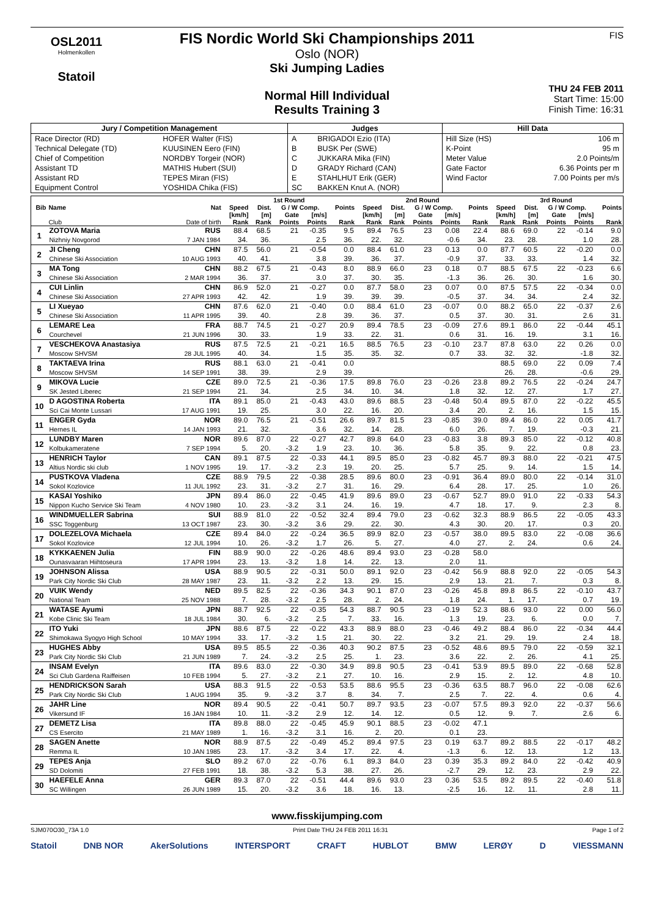OSL2011
Holmenkollen
Statoil
FIS Nordic World Ski Championships 2011
Oslo (NOR)
Ski Jumping Ladies
Normal Hill Individual
Results Training 3
FIS
THU 24 FEB 2011
Start Time: 15:00
Finish Time: 16:31
| Jury / Competition Management | | Judges | | Hill Data | |
| --- | --- | --- | --- | --- | --- |
| Race Director (RD) | HOFER Walter (FIS) | A | BRIGADOI Ezio (ITA) | Hill Size (HS) | 106 m |
| Technical Delegate (TD) | KUUSINEN Eero (FIN) | B | BUSK Per (SWE) | K-Point | 95 m |
| Chief of Competition | NORDBY Torgeir (NOR) | C | JUKKARA Mika (FIN) | Meter Value | 2.0 Points/m |
| Assistant TD | MATHIS Hubert (SUI) | D | GRADY Richard (CAN) | Gate Factor | 6.36 Points per m |
| Assistant RD | TEPES Miran (FIS) | E | STAHLHUT Erik (GER) | Wind Factor | 7.00 Points per m/s |
| Equipment Control | YOSHIDA Chika (FIS) | SC | BAKKEN Knut A. (NOR) | | |
| | | | 1st Round | | | | | 2nd Round | | | | | 3rd Round | | | | |
| --- | --- | --- | --- | --- | --- | --- | --- | --- | --- | --- | --- | --- | --- | --- | --- | --- | --- |
| Bib | Name | Nat | Speed | Dist. | G / W Comp. | | Points | Speed | Dist. | G / W Comp. | | Points | Speed | Dist. | G / W Comp. | | Points |
| | | | [km/h] | [m] | Gate | [m/s] | | [km/h] | [m] | Gate | [m/s] | | [km/h] | [m] | Gate | [m/s] | |
| | Club | Date of birth | Rank | Rank | Points | Points | Rank | Rank | Rank | Points | Points | Rank | Rank | Rank | Points | Points | Rank |
| 1 | ZOTOVA Maria | RUS | 88.4 | 68.5 | 21 | -0.35 | 9.5 | 89.4 | 76.5 | 23 | 0.08 | 22.4 | 88.6 | 69.0 | 22 | -0.14 | 9.0 |
| | Nizhniy Novgorod | 7 JAN 1984 | 34. | 36. | | 2.5 | 36. | 22. | 32. | | -0.6 | 34. | 23. | 28. | | 1.0 | 28. |
| 2 | JI Cheng | CHN | 87.5 | 56.0 | 21 | -0.54 | 0.0 | 88.4 | 61.0 | 23 | 0.13 | 0.0 | 87.7 | 60.5 | 22 | -0.20 | 0.0 |
| | Chinese Ski Association | 10 AUG 1993 | 40. | 41. | | 3.8 | 39. | 36. | 37. | | -0.9 | 37. | 33. | 33. | | 1.4 | 32. |
| 3 | MA Tong | CHN | 88.2 | 67.5 | 21 | -0.43 | 8.0 | 88.9 | 66.0 | 23 | 0.18 | 0.7 | 88.5 | 67.5 | 22 | -0.23 | 6.6 |
| | Chinese Ski Association | 2 MAR 1994 | 36. | 37. | | 3.0 | 37. | 30. | 35. | | -1.3 | 36. | 26. | 30. | | 1.6 | 30. |
| 4 | CUI Linlin | CHN | 86.9 | 52.0 | 21 | -0.27 | 0.0 | 87.7 | 58.0 | 23 | 0.07 | 0.0 | 87.5 | 57.5 | 22 | -0.34 | 0.0 |
| | Chinese Ski Association | 27 APR 1993 | 42. | 42. | | 1.9 | 39. | 39. | 39. | | -0.5 | 37. | 34. | 34. | | 2.4 | 32. |
| 5 | LI Xueyao | CHN | 87.6 | 62.0 | 21 | -0.40 | 0.0 | 88.4 | 61.0 | 23 | -0.07 | 0.0 | 88.2 | 65.0 | 22 | -0.37 | 2.6 |
| | Chinese Ski Association | 11 APR 1995 | 39. | 40. | | 2.8 | 39. | 36. | 37. | | 0.5 | 37. | 30. | 31. | | 2.6 | 31. |
| 6 | LEMARE Lea | FRA | 88.7 | 74.5 | 21 | -0.27 | 20.9 | 89.4 | 78.5 | 23 | -0.09 | 27.6 | 89.1 | 86.0 | 22 | -0.44 | 45.1 |
| | Courchevel | 21 JUN 1996 | 30. | 33. | | 1.9 | 33. | 22. | 31. | | 0.6 | 31. | 16. | 19. | | 3.1 | 16. |
| 7 | VESCHEKOVA Anastasiya | RUS | 87.5 | 72.5 | 21 | -0.21 | 16.5 | 88.5 | 76.5 | 23 | -0.10 | 23.7 | 87.8 | 63.0 | 22 | 0.26 | 0.0 |
| | Moscow SHVSM | 28 JUL 1995 | 40. | 34. | | 1.5 | 35. | 35. | 32. | | 0.7 | 33. | 32. | 32. | | -1.8 | 32. |
| 8 | TAKTAEVA Irina | RUS | 88.1 | 63.0 | 21 | -0.41 | 0.0 | | | | | | 88.5 | 69.0 | 22 | 0.09 | 7.4 |
| | Moscow SHVSM | 14 SEP 1991 | 38. | 39. | | 2.9 | 39. | | | | | | 26. | 28. | | -0.6 | 29. |
| 9 | MIKOVA Lucie | CZE | 89.0 | 72.5 | 21 | -0.36 | 17.5 | 89.8 | 76.0 | 23 | -0.26 | 23.8 | 89.2 | 76.5 | 22 | -0.24 | 24.7 |
| | SK Jested Liberec | 21 SEP 1994 | 21. | 34. | | 2.5 | 34. | 10. | 34. | | 1.8 | 32. | 12. | 27. | | 1.7 | 27. |
| 10 | D AGOSTINA Roberta | ITA | 89.1 | 85.0 | 21 | -0.43 | 43.0 | 89.6 | 88.5 | 23 | -0.48 | 50.4 | 89.5 | 87.0 | 22 | -0.22 | 45.5 |
| | Sci Cai Monte Lussari | 17 AUG 1991 | 19. | 25. | | 3.0 | 22. | 16. | 20. | | 3.4 | 20. | 2. | 16. | | 1.5 | 15. |
| 11 | ENGER Gyda | NOR | 89.0 | 76.5 | 21 | -0.51 | 26.6 | 89.7 | 81.5 | 23 | -0.85 | 39.0 | 89.4 | 86.0 | 22 | 0.05 | 41.7 |
| | Hernes IL | 14 JAN 1993 | 21. | 32. | | 3.6 | 32. | 14. | 28. | | 6.0 | 26. | 7. | 19. | | -0.3 | 21. |
| 12 | LUNDBY Maren | NOR | 89.6 | 87.0 | 22 | -0.27 | 42.7 | 89.8 | 64.0 | 23 | -0.83 | 3.8 | 89.3 | 85.0 | 22 | -0.12 | 40.8 |
| | Kolbukameratene | 7 SEP 1994 | 5. | 20. | -3.2 | 1.9 | 23. | 10. | 36. | | 5.8 | 35. | 9. | 22. | | 0.8 | 23. |
| 13 | HENRICH Taylor | CAN | 89.1 | 87.5 | 22 | -0.33 | 44.1 | 89.5 | 85.0 | 23 | -0.82 | 45.7 | 89.3 | 88.0 | 22 | -0.21 | 47.5 |
| | Altius Nordic ski club | 1 NOV 1995 | 19. | 17. | -3.2 | 2.3 | 19. | 20. | 25. | | 5.7 | 25. | 9. | 14. | | 1.5 | 14. |
| 14 | PUSTKOVA Vladena | CZE | 88.9 | 79.5 | 22 | -0.38 | 28.5 | 89.6 | 80.0 | 23 | -0.91 | 36.4 | 89.0 | 80.0 | 22 | -0.14 | 31.0 |
| | Sokol Kozlovice | 11 JUL 1992 | 23. | 31. | -3.2 | 2.7 | 31. | 16. | 29. | | 6.4 | 28. | 17. | 25. | | 1.0 | 26. |
| 15 | KASAI Yoshiko | JPN | 89.4 | 86.0 | 22 | -0.45 | 41.9 | 89.6 | 89.0 | 23 | -0.67 | 52.7 | 89.0 | 91.0 | 22 | -0.33 | 54.3 |
| | Nippon Kucho Service Ski Team | 4 NOV 1980 | 10. | 23. | -3.2 | 3.1 | 24. | 16. | 19. | | 4.7 | 18. | 17. | 9. | | 2.3 | 8. |
| 16 | WINDMUELLER Sabrina | SUI | 88.9 | 81.0 | 22 | -0.52 | 32.4 | 89.4 | 79.0 | 23 | -0.62 | 32.3 | 88.9 | 86.5 | 22 | -0.05 | 43.3 |
| | SSC Toggenburg | 13 OCT 1987 | 23. | 30. | -3.2 | 3.6 | 29. | 22. | 30. | | 4.3 | 30. | 20. | 17. | | 0.3 | 20. |
| 17 | DOLEZELOVA Michaela | CZE | 89.4 | 84.0 | 22 | -0.24 | 36.5 | 89.9 | 82.0 | 23 | -0.57 | 38.0 | 89.5 | 83.0 | 22 | -0.08 | 36.6 |
| | Sokol Kozlovice | 12 JUL 1994 | 10. | 26. | -3.2 | 1.7 | 26. | 5. | 27. | | 4.0 | 27. | 2. | 24. | | 0.6 | 24. |
| 18 | KYKKAENEN Julia | FIN | 88.9 | 90.0 | 22 | -0.26 | 48.6 | 89.4 | 93.0 | 23 | -0.28 | 58.0 | | | | | |
| | Ounasvaaran Hiihtoseura | 17 APR 1994 | 23. | 13. | -3.2 | 1.8 | 14. | 22. | 13. | | 2.0 | 11. | | | | | |
| 19 | JOHNSON Alissa | USA | 88.9 | 90.5 | 22 | -0.31 | 50.0 | 89.1 | 92.0 | 23 | -0.42 | 56.9 | 88.8 | 92.0 | 22 | -0.05 | 54.3 |
| | Park City Nordic Ski Club | 28 MAY 1987 | 23. | 11. | -3.2 | 2.2 | 13. | 29. | 15. | | 2.9 | 13. | 21. | 7. | | 0.3 | 8. |
| 20 | VUIK Wendy | NED | 89.5 | 82.5 | 22 | -0.36 | 34.3 | 90.1 | 87.0 | 23 | -0.26 | 45.8 | 89.8 | 86.5 | 22 | -0.10 | 43.7 |
| | National Team | 25 NOV 1988 | 7. | 28. | -3.2 | 2.5 | 28. | 2. | 24. | | 1.8 | 24. | 1. | 17. | | 0.7 | 19. |
| 21 | WATASE Ayumi | JPN | 88.7 | 92.5 | 22 | -0.35 | 54.3 | 88.7 | 90.5 | 23 | -0.19 | 52.3 | 88.6 | 93.0 | 22 | 0.00 | 56.0 |
| | Kobe Clinic Ski Team | 18 JUL 1984 | 30. | 6. | -3.2 | 2.5 | 7. | 33. | 16. | | 1.3 | 19. | 23. | 6. | | 0.0 | 7. |
| 22 | ITO Yuki | JPN | 88.6 | 87.5 | 22 | -0.22 | 43.3 | 88.9 | 88.0 | 23 | -0.46 | 49.2 | 88.4 | 86.0 | 22 | -0.34 | 44.4 |
| | Shimokawa Syogyo High School | 10 MAY 1994 | 33. | 17. | -3.2 | 1.5 | 21. | 30. | 22. | | 3.2 | 21. | 29. | 19. | | 2.4 | 18. |
| 23 | HUGHES Abby | USA | 89.5 | 85.5 | 22 | -0.36 | 40.3 | 90.2 | 87.5 | 23 | -0.52 | 48.6 | 89.5 | 79.0 | 22 | -0.59 | 32.1 |
| | Park City Nordic Ski Club | 21 JUN 1989 | 7. | 24. | -3.2 | 2.5 | 25. | 1. | 23. | | 3.6 | 22. | 2. | 26. | | 4.1 | 25. |
| 24 | INSAM Evelyn | ITA | 89.6 | 83.0 | 22 | -0.30 | 34.9 | 89.8 | 90.5 | 23 | -0.41 | 53.9 | 89.5 | 89.0 | 22 | -0.68 | 52.8 |
| | Sci Club Gardena Raiffeisen | 10 FEB 1994 | 5. | 27. | -3.2 | 2.1 | 27. | 10. | 16. | | 2.9 | 15. | 2. | 12. | | 4.8 | 10. |
| 25 | HENDRICKSON Sarah | USA | 88.3 | 91.5 | 22 | -0.53 | 53.5 | 88.6 | 95.5 | 23 | -0.36 | 63.5 | 88.7 | 96.0 | 22 | -0.08 | 62.6 |
| | Park City Nordic Ski Club | 1 AUG 1994 | 35. | 9. | -3.2 | 3.7 | 8. | 34. | 7. | | 2.5 | 7. | 22. | 4. | | 0.6 | 4. |
| 26 | JAHR Line | NOR | 89.4 | 90.5 | 22 | -0.41 | 50.7 | 89.7 | 93.5 | 23 | -0.07 | 57.5 | 89.3 | 92.0 | 22 | -0.37 | 56.6 |
| | Vikersund IF | 16 JAN 1984 | 10. | 11. | -3.2 | 2.9 | 12. | 14. | 12. | | 0.5 | 12. | 9. | 7. | | 2.6 | 6. |
| 27 | DEMETZ Lisa | ITA | 89.8 | 88.0 | 22 | -0.45 | 45.9 | 90.1 | 88.5 | 23 | -0.02 | 47.1 | | | | | |
| | CS Esercito | 21 MAY 1989 | 1. | 16. | -3.2 | 3.1 | 16. | 2. | 20. | | 0.1 | 23. | | | | | |
| 28 | SAGEN Anette | NOR | 88.9 | 87.5 | 22 | -0.49 | 45.2 | 89.4 | 97.5 | 23 | 0.19 | 63.7 | 89.2 | 88.5 | 22 | -0.17 | 48.2 |
| | Remma IL | 10 JAN 1985 | 23. | 17. | -3.2 | 3.4 | 17. | 22. | 4. | | -1.3 | 6. | 12. | 13. | | 1.2 | 13. |
| 29 | TEPES Anja | SLO | 89.2 | 67.0 | 22 | -0.76 | 6.1 | 89.3 | 84.0 | 23 | 0.39 | 35.3 | 89.2 | 84.0 | 22 | -0.42 | 40.9 |
| | SD Dolomiti | 27 FEB 1991 | 18. | 38. | -3.2 | 5.3 | 38. | 27. | 26. | | -2.7 | 29. | 12. | 23. | | 2.9 | 22. |
| 30 | HAEFELE Anna | GER | 89.3 | 87.0 | 22 | -0.51 | 44.4 | 89.6 | 93.0 | 23 | 0.36 | 53.5 | 89.2 | 89.5 | 22 | -0.40 | 51.8 |
| | SC Willingen | 26 JUN 1989 | 15. | 20. | -3.2 | 3.6 | 18. | 16. | 13. | | -2.5 | 16. | 12. | 11. | | 2.8 | 11. |
www.fisskijumping.com
SJM070O30_73A 1.0 Print Date THU 24 FEB 2011 16:31 Page 1 of 2
Statoil DNB NOR AkerSolutions INTERSPORT CRAFT HUBLOT BMW LERØY D VIESSMANN